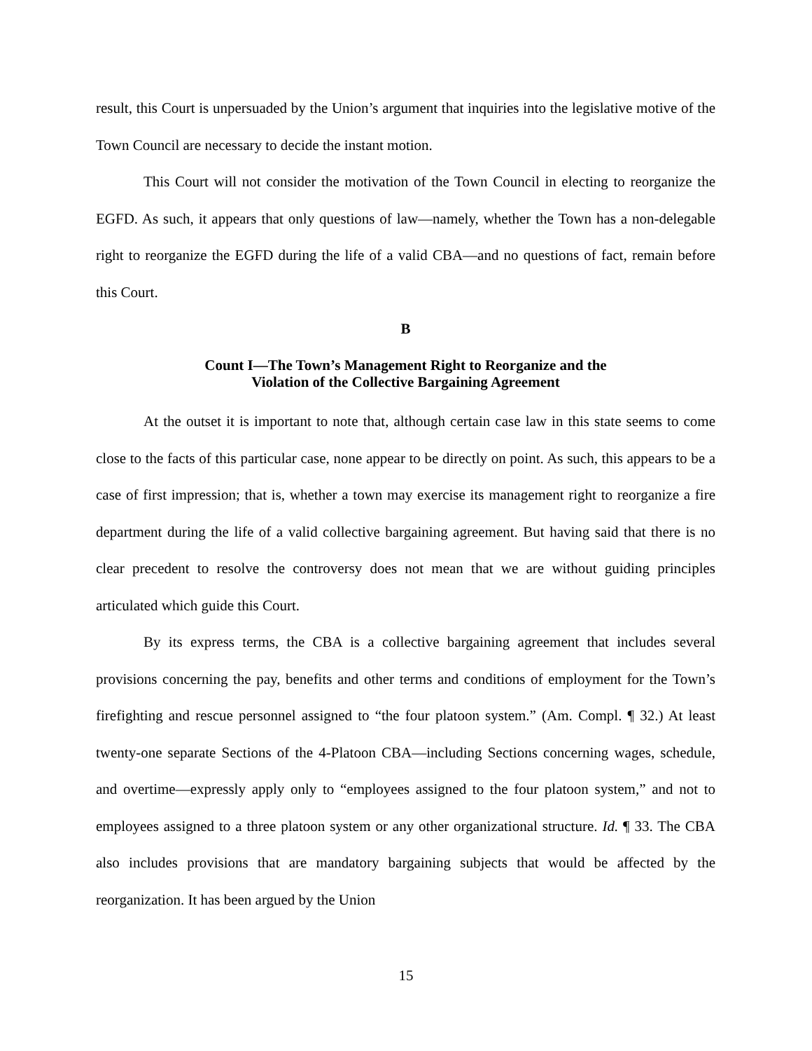result, this Court is unpersuaded by the Union’s argument that inquiries into the legislative motive of the Town Council are necessary to decide the instant motion.
This Court will not consider the motivation of the Town Council in electing to reorganize the EGFD. As such, it appears that only questions of law—namely, whether the Town has a non-delegable right to reorganize the EGFD during the life of a valid CBA—and no questions of fact, remain before this Court.
B
Count I—The Town’s Management Right to Reorganize and the
Violation of the Collective Bargaining Agreement
At the outset it is important to note that, although certain case law in this state seems to come close to the facts of this particular case, none appear to be directly on point. As such, this appears to be a case of first impression; that is, whether a town may exercise its management right to reorganize a fire department during the life of a valid collective bargaining agreement. But having said that there is no clear precedent to resolve the controversy does not mean that we are without guiding principles articulated which guide this Court.
By its express terms, the CBA is a collective bargaining agreement that includes several provisions concerning the pay, benefits and other terms and conditions of employment for the Town’s firefighting and rescue personnel assigned to “the four platoon system.” (Am. Compl. ¶ 32.) At least twenty-one separate Sections of the 4-Platoon CBA—including Sections concerning wages, schedule, and overtime—expressly apply only to “employees assigned to the four platoon system,” and not to employees assigned to a three platoon system or any other organizational structure. Id. ¶ 33. The CBA also includes provisions that are mandatory bargaining subjects that would be affected by the reorganization. It has been argued by the Union
15